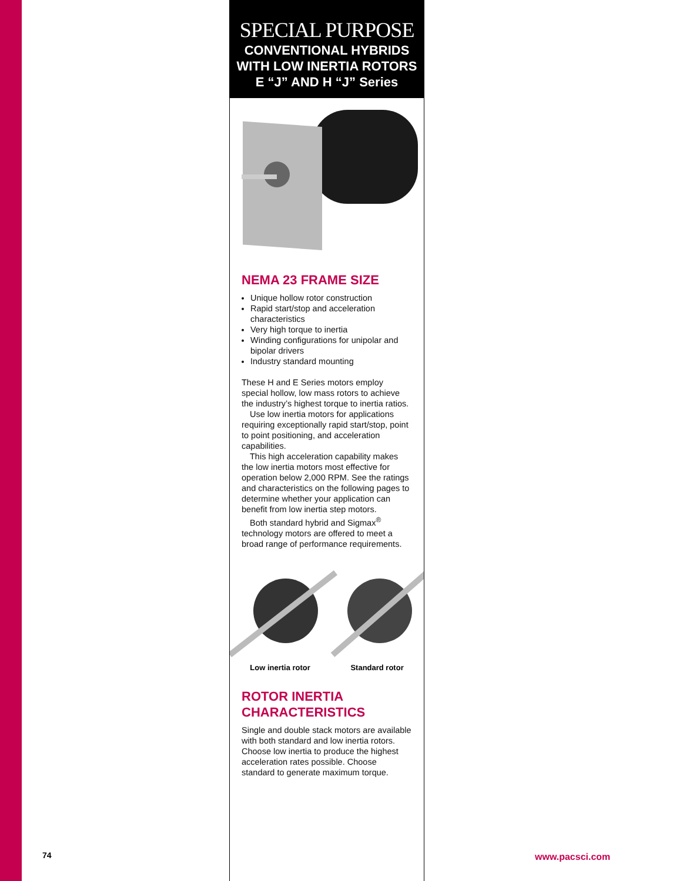SPECIAL PURPOSE
CONVENTIONAL HYBRIDS
WITH LOW INERTIA ROTORS
E “J” AND H “J” Series
NEMA 23 FRAME SIZE
Unique hollow rotor construction
Rapid start/stop and acceleration characteristics
Very high torque to inertia
Winding configurations for unipolar and bipolar drivers
Industry standard mounting
These H and E Series motors employ special hollow, low mass rotors to achieve the industry’s highest torque to inertia ratios.
Use low inertia motors for applications requiring exceptionally rapid start/stop, point to point positioning, and acceleration capabilities.
This high acceleration capability makes the low inertia motors most effective for operation below 2,000 RPM. See the ratings and characteristics on the following pages to determine whether your application can benefit from low inertia step motors.
Both standard hybrid and Sigmax<sup>®</sup> technology motors are offered to meet a broad range of performance requirements.
Low inertia rotor Standard rotor
ROTOR INERTIA
CHARACTERISTICS
Single and double stack motors are available with both standard and low inertia rotors. Choose low inertia to produce the highest acceleration rates possible. Choose standard to generate maximum torque.
74 www.pacsci.com